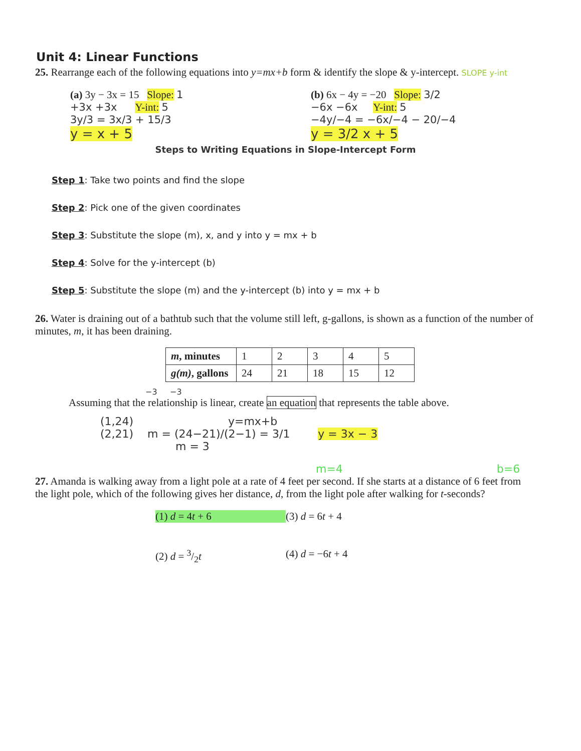Unit 4: Linear Functions
25. Rearrange each of the following equations into y=mx+b form & identify the slope & y-intercept. SLOPE y-int
(a) 3y − 3x = 15 Slope: 1
+3x +3x Y-int: 5
3y/3 = 3x/3 + 15/3
y = x + 5
(b) 6x − 4y = −20 Slope: 3/2
−6x −6x Y-int: 5
−4y/−4 = −6x/−4 − 20/−4
y = 3/2 x + 5
Steps to Writing Equations in Slope-Intercept Form
Step 1: Take two points and find the slope
Step 2: Pick one of the given coordinates
Step 3: Substitute the slope (m), x, and y into y = mx + b
Step 4: Solve for the y-intercept (b)
Step 5: Substitute the slope (m) and the y-intercept (b) into y = mx + b
26. Water is draining out of a bathtub such that the volume still left, g-gallons, is shown as a function of the number of minutes, m, it has been draining.
| m , minutes | 1 | 2 | 3 | 4 | 5 |
| g(m) , gallons | 24 | 21 | 18 | 15 | 12 |
−3 −3
Assuming that the relationship is linear, create an equation that represents the table above.
(1,24) y=mx+b
(2,21) m = (24−21)/(2−1) = 3/1 y = 3x − 3
m = 3
m=4 b=6
27. Amanda is walking away from a light pole at a rate of 4 feet per second. If she starts at a distance of 6 feet from the light pole, which of the following gives her distance, d, from the light pole after walking for t-seconds?
(1) d = 4t + 6
(3) d = 6t + 4
(2) d = 3/2t
(4) d = −6t + 4